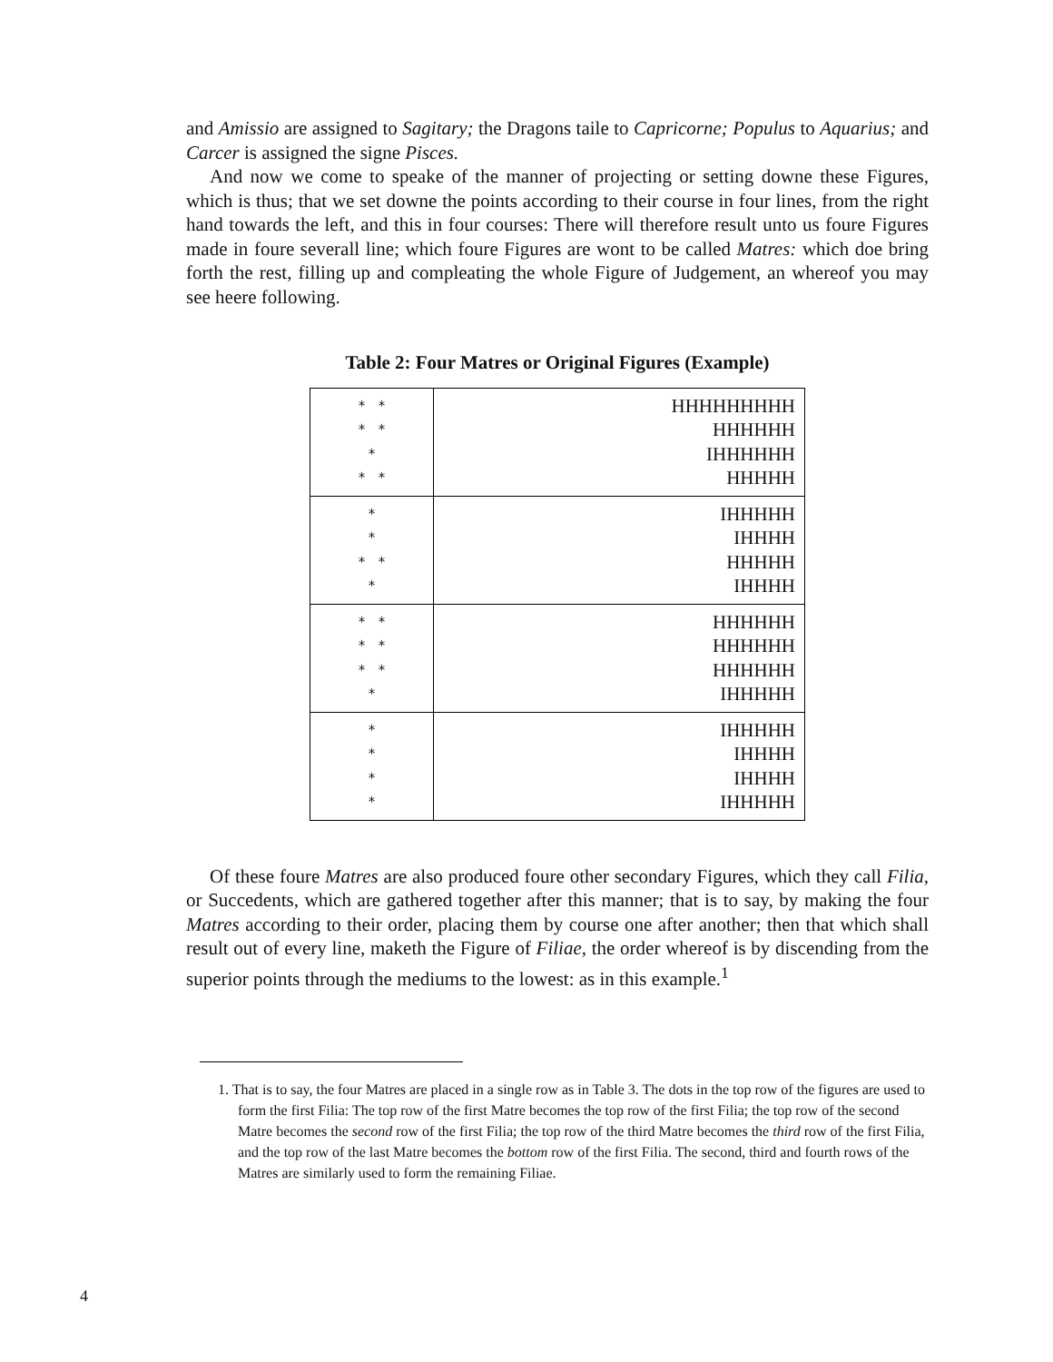and Amissio are assigned to Sagitary; the Dragons taile to Capricorne; Populus to Aquarius; and Carcer is assigned the signe Pisces.
And now we come to speake of the manner of projecting or setting downe these Figures, which is thus; that we set downe the points according to their course in four lines, from the right hand towards the left, and this in four courses: There will therefore result unto us foure Figures made in foure severall line; which foure Figures are wont to be called Matres: which doe bring forth the rest, filling up and compleating the whole Figure of Judgement, an whereof you may see heere following.
Table 2: Four Matres or Original Figures (Example)
| * * * * * * * | HHHHHHHHH HHHHHH IHHHHHH HHHHH |
| * * * * * | IHHHHH IHHHH HHHHH IHHHH |
| * * * * * * * | HHHHHH HHHHHH HHHHHH IHHHHH |
| * * * * | IHHHHH IHHHH IHHHH IHHHHH |
Of these foure Matres are also produced foure other secondary Figures, which they call Filia, or Succedents, which are gathered together after this manner; that is to say, by making the four Matres according to their order, placing them by course one after another; then that which shall result out of every line, maketh the Figure of Filiae, the order whereof is by discending from the superior points through the mediums to the lowest: as in this example.<sup>1</sup>
1. That is to say, the four Matres are placed in a single row as in Table 3. The dots in the top row of the figures are used to form the first Filia: The top row of the first Matre becomes the top row of the first Filia; the top row of the second Matre becomes the second row of the first Filia; the top row of the third Matre becomes the third row of the first Filia, and the top row of the last Matre becomes the bottom row of the first Filia. The second, third and fourth rows of the Matres are similarly used to form the remaining Filiae.
4